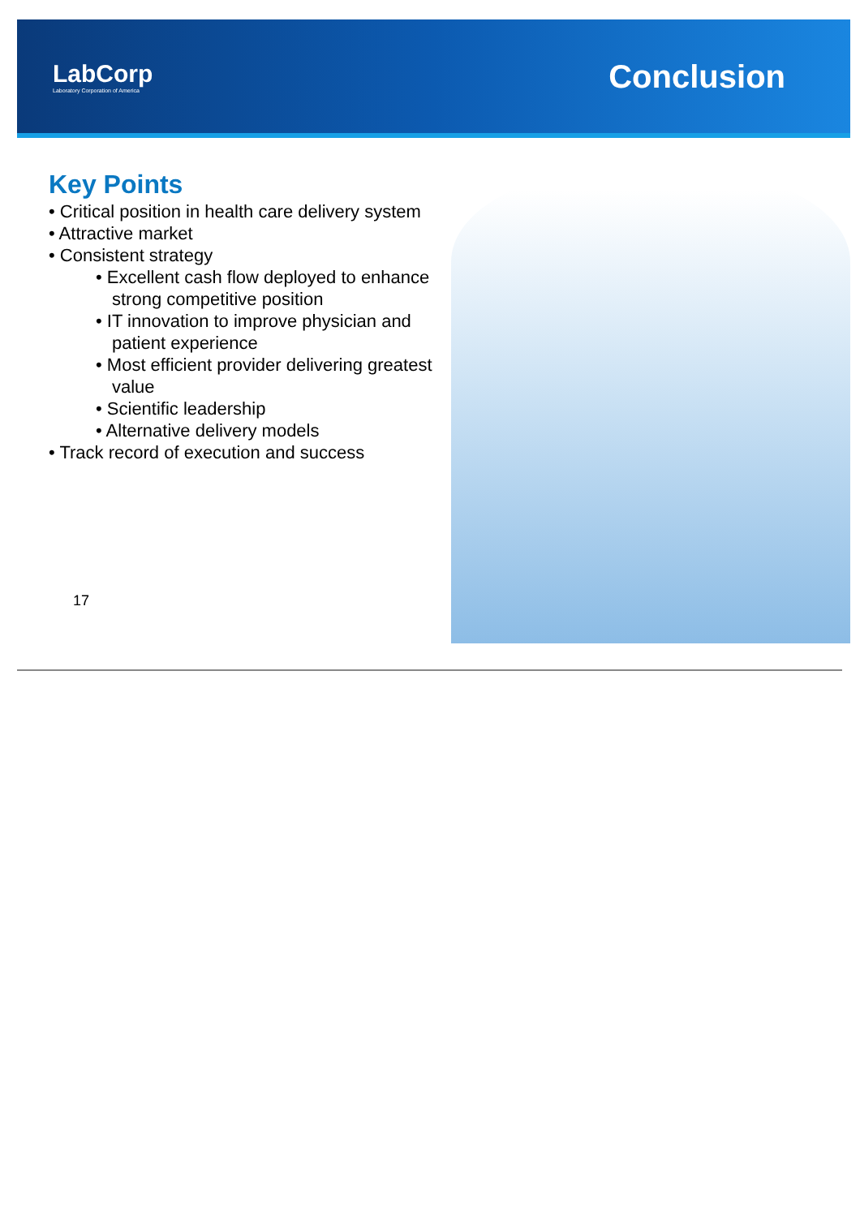LabCorp
Laboratory Corporation of America
Conclusion
Key Points
• Critical position in health care delivery system
• Attractive market
• Consistent strategy
• Excellent cash flow deployed to enhance strong competitive position
• IT innovation to improve physician and patient experience
• Most efficient provider delivering greatest value
• Scientific leadership
• Alternative delivery models
• Track record of execution and success
17